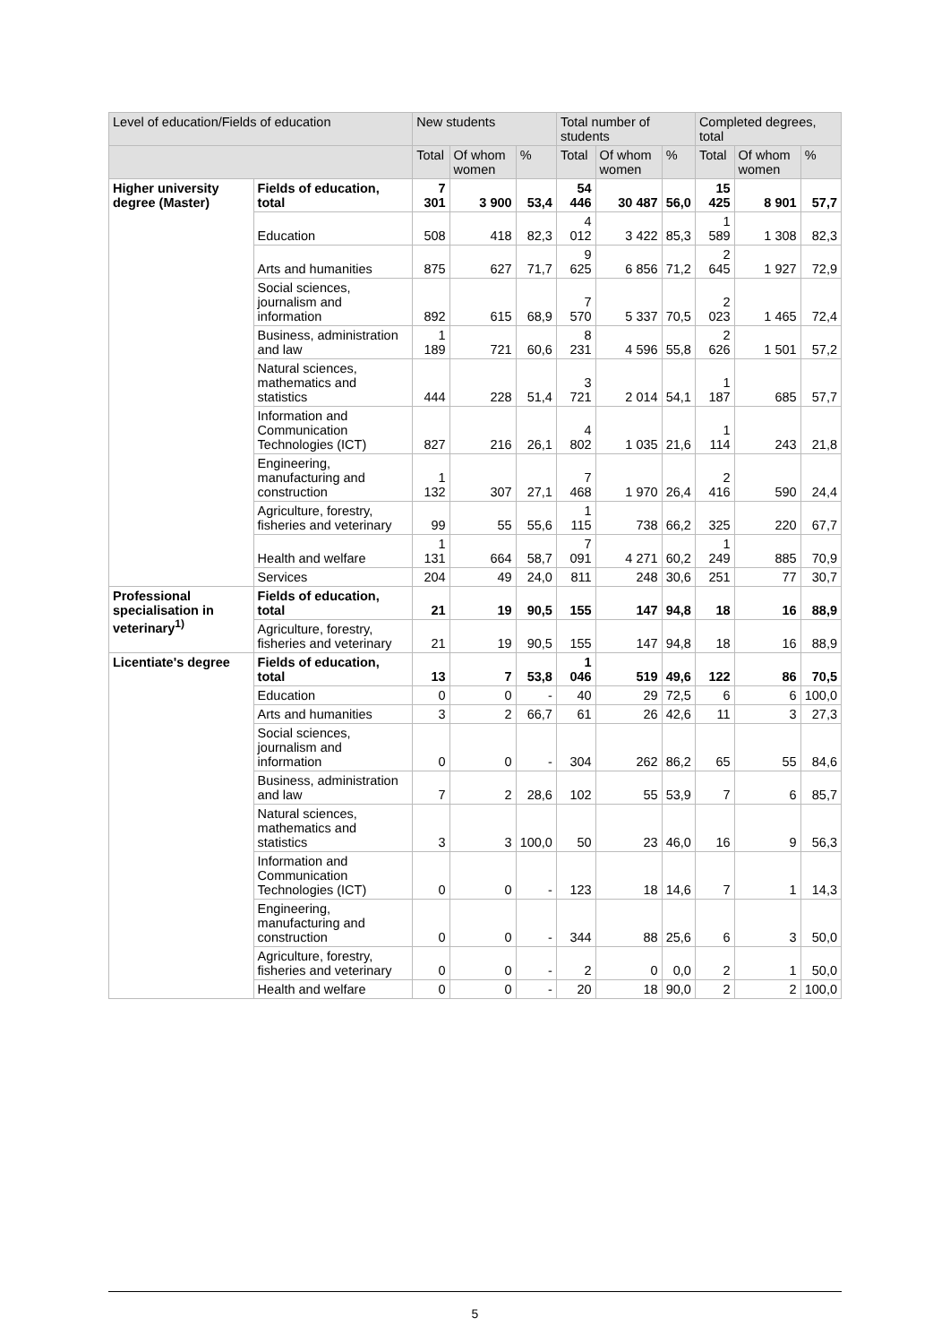| Level of education/Fields of education | | New students | | | Total number of students | | | Completed degrees, total | | |
| --- | --- | --- | --- | --- | --- | --- | --- | --- | --- | --- |
| | | Total | Of whom women | % | Total | Of whom women | % | Total | Of whom women | % |
| Higher university degree (Master) | Fields of education, total | 7 301 | 3 900 | 53,4 | 54 446 | 30 487 | 56,0 | 15 425 | 8 901 | 57,7 |
| | Education | 508 | 418 | 82,3 | 4 012 | 3 422 | 85,3 | 1 589 | 1 308 | 82,3 |
| | Arts and humanities | 875 | 627 | 71,7 | 9 625 | 6 856 | 71,2 | 2 645 | 1 927 | 72,9 |
| | Social sciences, journalism and information | 892 | 615 | 68,9 | 7 570 | 5 337 | 70,5 | 2 023 | 1 465 | 72,4 |
| | Business, administration and law | 1 189 | 721 | 60,6 | 8 231 | 4 596 | 55,8 | 2 626 | 1 501 | 57,2 |
| | Natural sciences, mathematics and statistics | 444 | 228 | 51,4 | 3 721 | 2 014 | 54,1 | 1 187 | 685 | 57,7 |
| | Information and Communication Technologies (ICT) | 827 | 216 | 26,1 | 4 802 | 1 035 | 21,6 | 1 114 | 243 | 21,8 |
| | Engineering, manufacturing and construction | 1 132 | 307 | 27,1 | 7 468 | 1 970 | 26,4 | 2 416 | 590 | 24,4 |
| | Agriculture, forestry, fisheries and veterinary | 99 | 55 | 55,6 | 1 115 | 738 | 66,2 | 325 | 220 | 67,7 |
| | Health and welfare | 1 131 | 664 | 58,7 | 7 091 | 4 271 | 60,2 | 1 249 | 885 | 70,9 |
| | Services | 204 | 49 | 24,0 | 811 | 248 | 30,6 | 251 | 77 | 30,7 |
| Professional specialisation in veterinary<sup>1)</sup> | Fields of education, total | 21 | 19 | 90,5 | 155 | 147 | 94,8 | 18 | 16 | 88,9 |
| | Agriculture, forestry, fisheries and veterinary | 21 | 19 | 90,5 | 155 | 147 | 94,8 | 18 | 16 | 88,9 |
| Licentiate's degree | Fields of education, total | 13 | 7 | 53,8 | 1 046 | 519 | 49,6 | 122 | 86 | 70,5 |
| | Education | 0 | 0 | - | 40 | 29 | 72,5 | 6 | 6 | 100,0 |
| | Arts and humanities | 3 | 2 | 66,7 | 61 | 26 | 42,6 | 11 | 3 | 27,3 |
| | Social sciences, journalism and information | 0 | 0 | - | 304 | 262 | 86,2 | 65 | 55 | 84,6 |
| | Business, administration and law | 7 | 2 | 28,6 | 102 | 55 | 53,9 | 7 | 6 | 85,7 |
| | Natural sciences, mathematics and statistics | 3 | 3 | 100,0 | 50 | 23 | 46,0 | 16 | 9 | 56,3 |
| | Information and Communication Technologies (ICT) | 0 | 0 | - | 123 | 18 | 14,6 | 7 | 1 | 14,3 |
| | Engineering, manufacturing and construction | 0 | 0 | - | 344 | 88 | 25,6 | 6 | 3 | 50,0 |
| | Agriculture, forestry, fisheries and veterinary | 0 | 0 | - | 2 | 0 | 0,0 | 2 | 1 | 50,0 |
| | Health and welfare | 0 | 0 | - | 20 | 18 | 90,0 | 2 | 2 | 100,0 |
5